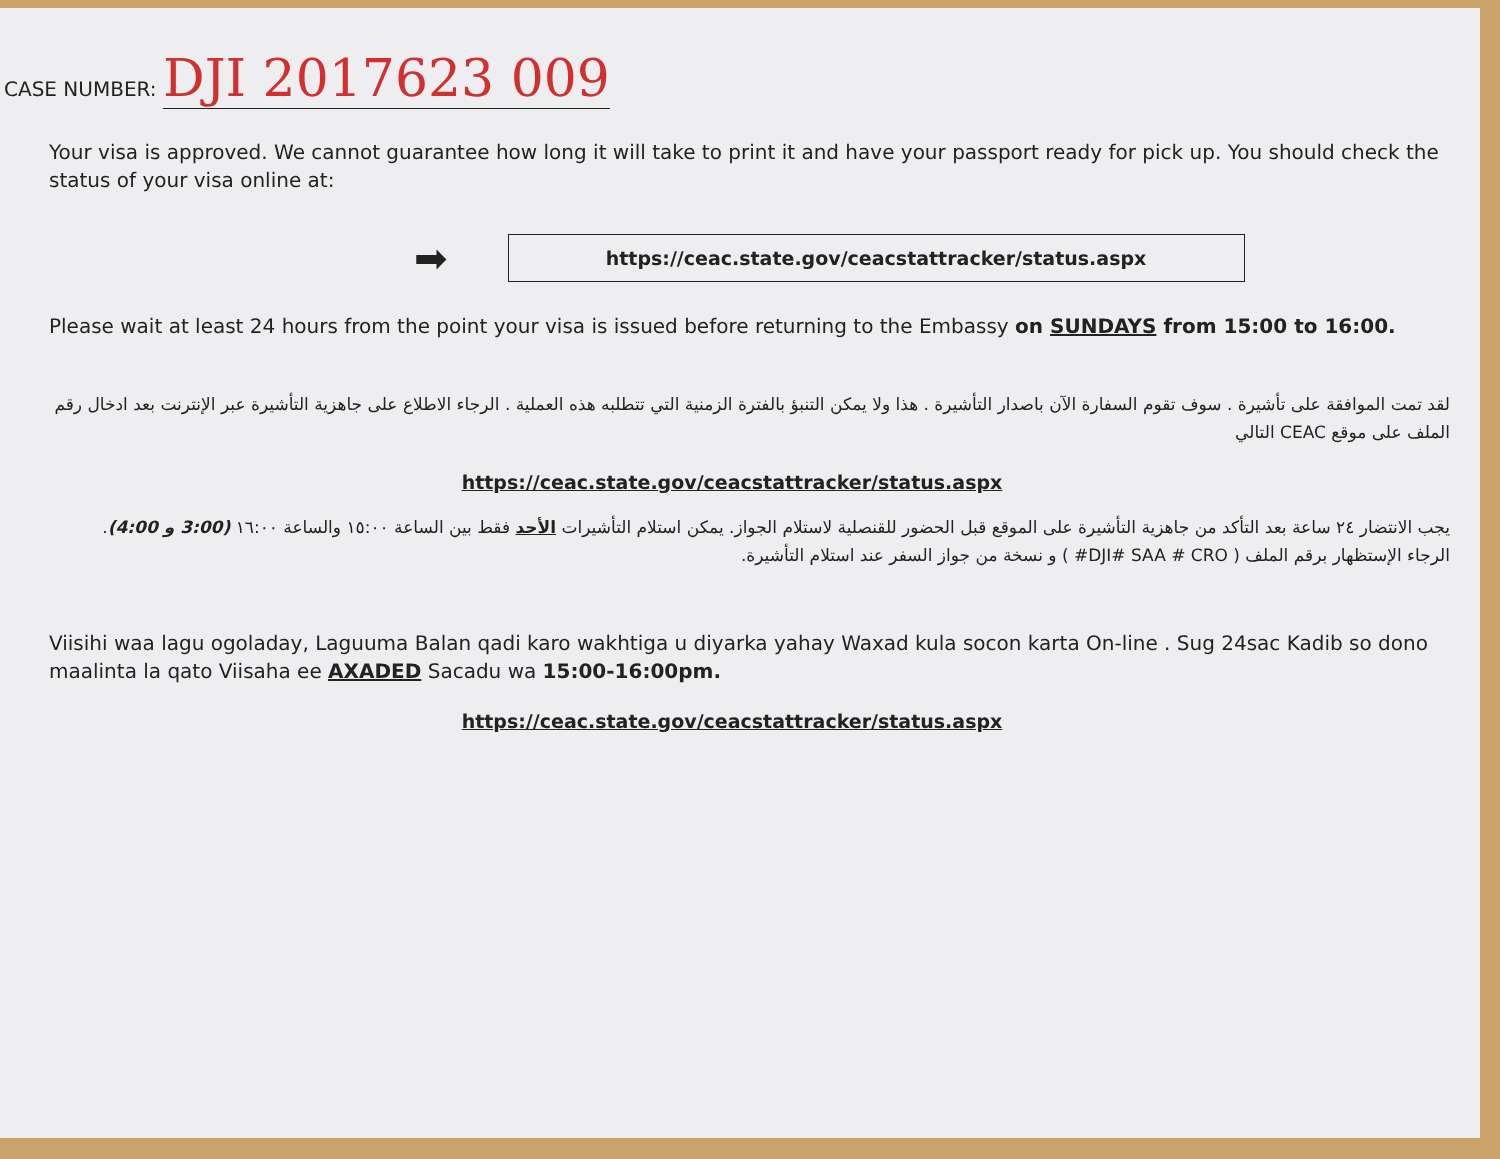CASE NUMBER: DJI 2017623 009
Your visa is approved. We cannot guarantee how long it will take to print it and have your passport ready for pick up. You should check the status of your visa online at:
➡
https://ceac.state.gov/ceacstattracker/status.aspx
Please wait at least 24 hours from the point your visa is issued before returning to the Embassy on SUNDAYS from 15:00 to 16:00.
لقد تمت الموافقة على تأشيرة . سوف تقوم السفارة الآن باصدار التأشيرة . هذا ولا يمكن التنبؤ بالفترة الزمنية التي تتطلبه هذه العملية . الرجاء الاطلاع على جاهزية التأشيرة عبر الإنترنت بعد ادخال رقم الملف على موقع CEAC التالي
https://ceac.state.gov/ceacstattracker/status.aspx
يجب الانتضار ٢٤ ساعة بعد التأكد من جاهزية التأشيرة على الموقع قبل الحضور للقنصلية لاستلام الجواز. يمكن استلام التأشيرات الأحد فقط بين الساعة ١٥:٠٠ والساعة ١٦:٠٠ (3:00 و 4:00). الرجاء الإستظهار برقم الملف ( DJI# SAA # CRO# ) و نسخة من جواز السفر عند استلام التأشيرة.
Viisihi waa lagu ogoladay, Laguuma Balan qadi karo wakhtiga u diyarka yahay Waxad kula socon karta On-line . Sug 24sac Kadib so dono maalinta la qato Viisaha ee AXADED Sacadu wa 15:00-16:00pm.
https://ceac.state.gov/ceacstattracker/status.aspx